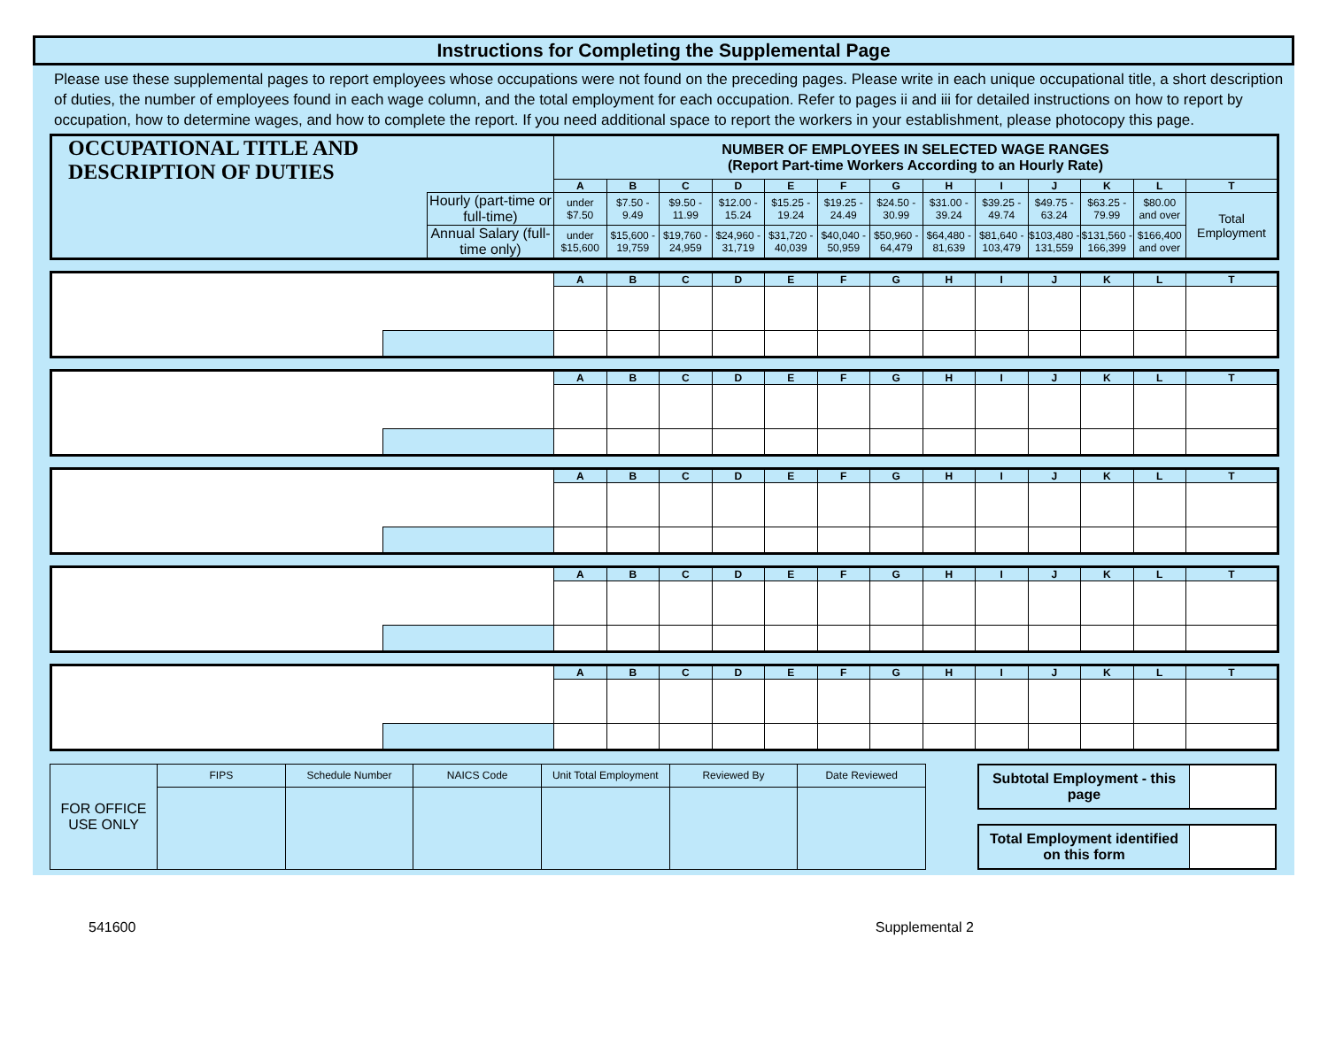Instructions for Completing the Supplemental Page
Please use these supplemental pages to report employees whose occupations were not found on the preceding pages. Please write in each unique occupational title, a short description of duties, the number of employees found in each wage column, and the total employment for each occupation. Refer to pages ii and iii for detailed instructions on how to report by occupation, how to determine wages, and how to complete the report. If you need additional space to report the workers in your establishment, please photocopy this page.
| OCCUPATIONAL TITLE AND DESCRIPTION OF DUTIES | | NUMBER OF EMPLOYEES IN SELECTED WAGE RANGES (Report Part-time Workers According to an Hourly Rate) | | | | | | | | | | | | |
| | | A | B | C | D | E | F | G | H | I | J | K | L | T |
| | Hourly (part-time or full-time) | under $7.50 | $7.50 - 9.49 | $9.50 - 11.99 | $12.00 - 15.24 | $15.25 - 19.24 | $19.25 - 24.49 | $24.50 - 30.99 | $31.00 - 39.24 | $39.25 - 49.74 | $49.75 - 63.24 | $63.25 - 79.99 | $80.00 and over | Total Employment |
| | Annual Salary (full-time only) | under $15,600 | $15,600 - 19,759 | $19,760 - 24,959 | $24,960 - 31,719 | $31,720 - 40,039 | $40,040 - 50,959 | $50,960 - 64,479 | $64,480 - 81,639 | $81,640 - 103,479 | $103,480 - 131,559 | $131,560 - 166,399 | $166,400 and over | |
| | | A | B | C | D | E | F | G | H | I | J | K | L | T |
| | | A | B | C | D | E | F | G | H | I | J | K | L | T |
| | | A | B | C | D | E | F | G | H | I | J | K | L | T |
| | | A | B | C | D | E | F | G | H | I | J | K | L | T |
| | | A | B | C | D | E | F | G | H | I | J | K | L | T |
| FOR OFFICE USE ONLY | FIPS | Schedule Number | NAICS Code | Unit Total Employment | Reviewed By | Date Reviewed |
| Subtotal Employment - this page | |
| Total Employment identified on this form | |
541600 Supplemental 2